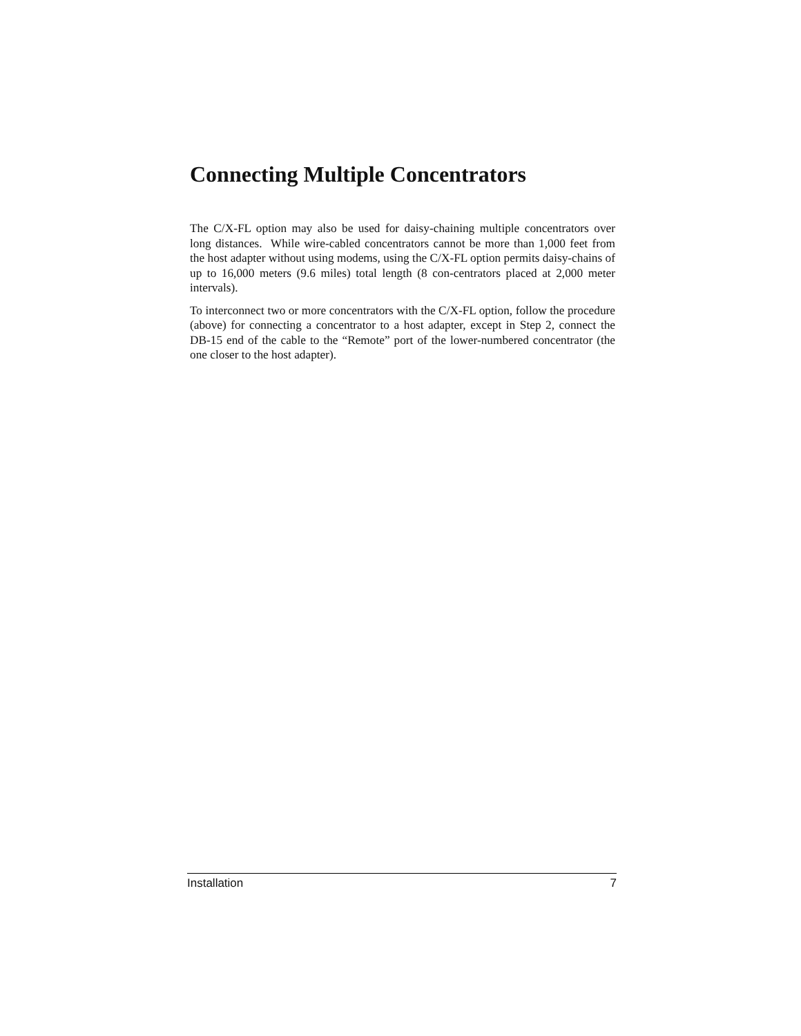Connecting Multiple Concentrators
The C/X-FL option may also be used for daisy-chaining multiple concentrators over long distances. While wire-cabled concentrators cannot be more than 1,000 feet from the host adapter without using modems, using the C/X-FL option permits daisy-chains of up to 16,000 meters (9.6 miles) total length (8 con-centrators placed at 2,000 meter intervals).
To interconnect two or more concentrators with the C/X-FL option, follow the procedure (above) for connecting a concentrator to a host adapter, except in Step 2, connect the DB-15 end of the cable to the “Remote” port of the lower-numbered concentrator (the one closer to the host adapter).
Installation 7